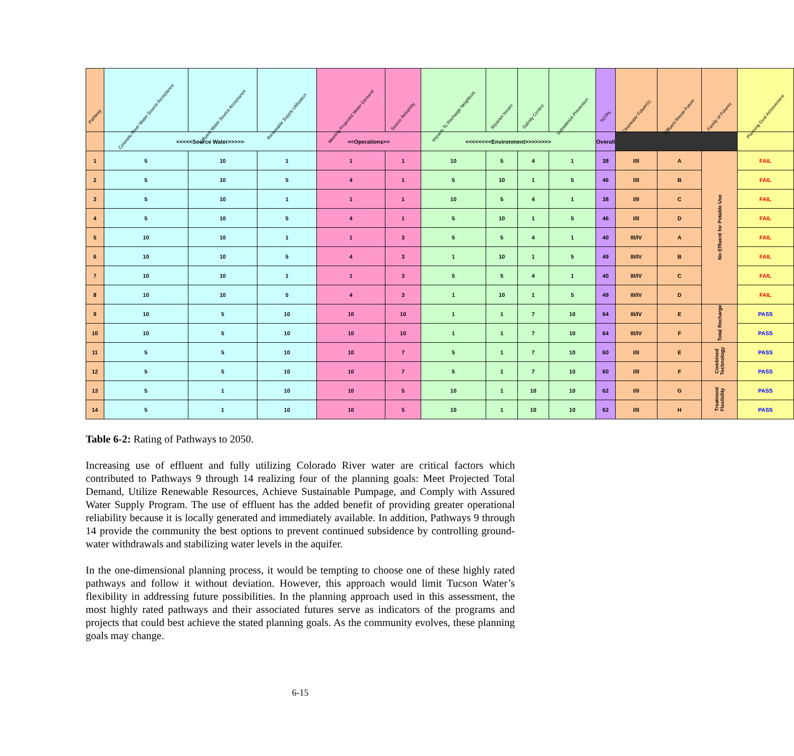| Pathway | Colorado River Water Source Acceptance | Effluent Water Source Acceptance | Renewable Supply Utilization | Meeting Projected Water Demand | Source Reliability | Impacts To Recharge Neighbors | Riparian Issues | Salinity Control | Subsidence Prevention | TOTAL | Clearwater Future(s) | Effluent Reuse Future | Family of Futures | Planning Goal Achievement |
| --- | --- | --- | --- | --- | --- | --- | --- | --- | --- | --- | --- | --- | --- | --- |
| | <<<<<Source Water>>>>> | | | <<Operations>> | | <<<<<<<<Environment>>>>>>>> | | | | Overall | | | | |
| 1 | 5 | 10 | 1 | 1 | 1 | 10 | 5 | 4 | 1 | 38 | I/II | A | No Effluent for Potable Use | FAIL |
| 2 | 5 | 10 | 5 | 4 | 1 | 5 | 10 | 1 | 5 | 46 | I/II | B | | FAIL |
| 3 | 5 | 10 | 1 | 1 | 1 | 10 | 5 | 4 | 1 | 38 | I/II | C | | FAIL |
| 4 | 5 | 10 | 5 | 4 | 1 | 5 | 10 | 1 | 5 | 46 | I/II | D | | FAIL |
| 5 | 10 | 10 | 1 | 1 | 3 | 5 | 5 | 4 | 1 | 40 | III/IV | A | | FAIL |
| 6 | 10 | 10 | 5 | 4 | 3 | 1 | 10 | 1 | 5 | 49 | III/IV | B | | FAIL |
| 7 | 10 | 10 | 1 | 1 | 3 | 5 | 5 | 4 | 1 | 40 | III/IV | C | | FAIL |
| 8 | 10 | 10 | 5 | 4 | 3 | 1 | 10 | 1 | 5 | 49 | III/IV | D | | FAIL |
| 9 | 10 | 5 | 10 | 10 | 10 | 1 | 1 | 7 | 10 | 64 | III/IV | E | Total Recharge | PASS |
| 10 | 10 | 5 | 10 | 10 | 10 | 1 | 1 | 7 | 10 | 64 | III/IV | F | | PASS |
| 11 | 5 | 5 | 10 | 10 | 7 | 5 | 1 | 7 | 10 | 60 | I/II | E | Combined Technology | PASS |
| 12 | 5 | 5 | 10 | 10 | 7 | 5 | 1 | 7 | 10 | 60 | I/II | F | | PASS |
| 13 | 5 | 1 | 10 | 10 | 5 | 10 | 1 | 10 | 10 | 62 | I/II | G | Treatment Flexibility | PASS |
| 14 | 5 | 1 | 10 | 10 | 5 | 10 | 1 | 10 | 10 | 62 | I/II | H | | PASS |
Table 6-2: Rating of Pathways to 2050.
Increasing use of effluent and fully utilizing Colorado River water are critical factors which contributed to Pathways 9 through 14 realizing four of the planning goals: Meet Projected Total Demand, Utilize Renewable Resources, Achieve Sustainable Pumpage, and Comply with Assured Water Supply Program. The use of effluent has the added benefit of providing greater operational reliability because it is locally generated and immediately available. In addition, Pathways 9 through 14 provide the community the best options to prevent continued subsidence by controlling ground-water withdrawals and stabilizing water levels in the aquifer.
In the one-dimensional planning process, it would be tempting to choose one of these highly rated pathways and follow it without deviation. However, this approach would limit Tucson Water’s flexibility in addressing future possibilities. In the planning approach used in this assessment, the most highly rated pathways and their associated futures serve as indicators of the programs and projects that could best achieve the stated planning goals. As the community evolves, these planning goals may change.
6-15